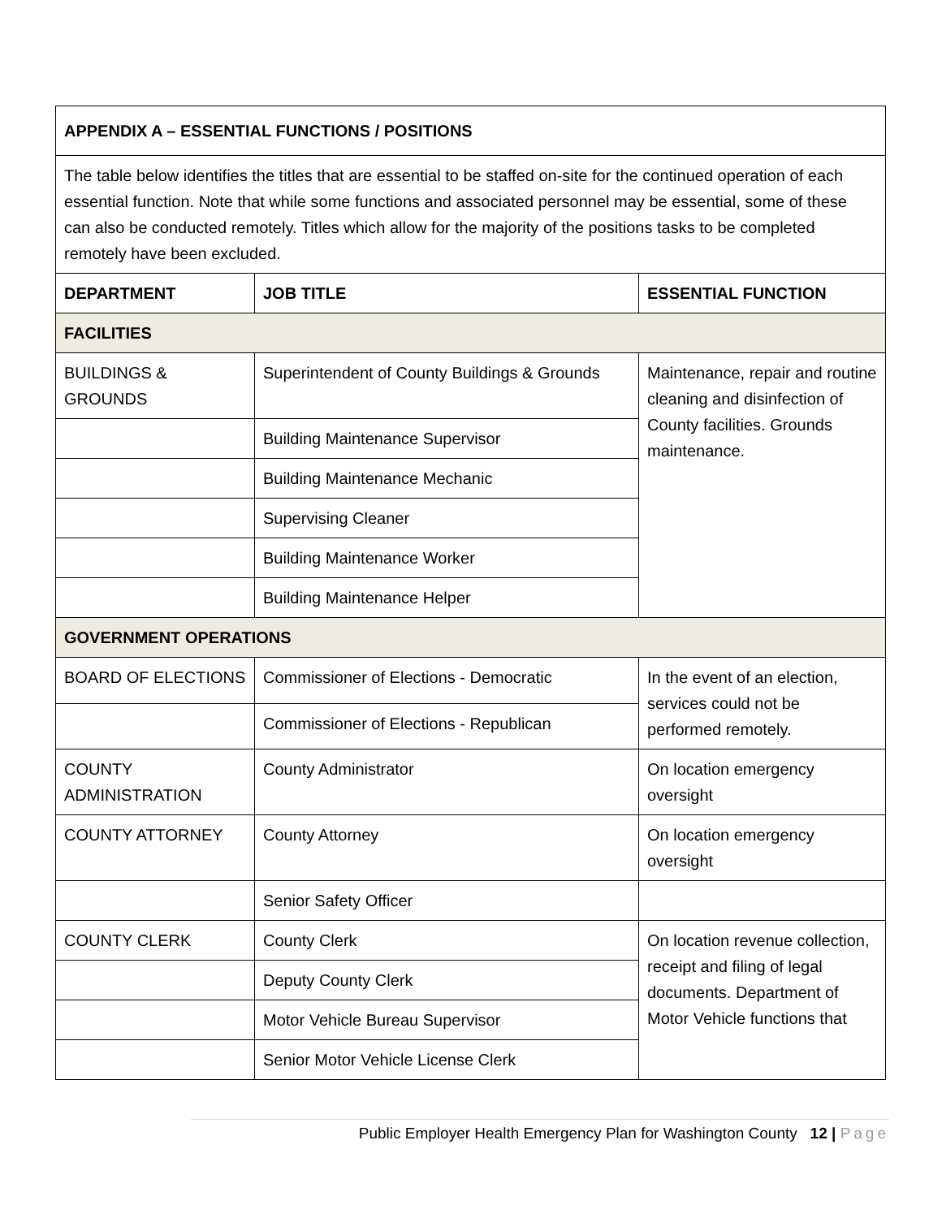| APPENDIX A – ESSENTIAL FUNCTIONS / POSITIONS | | |
| --- | --- | --- |
| The table below identifies the titles that are essential to be staffed on-site for the continued operation of each essential function. Note that while some functions and associated personnel may be essential, some of these can also be conducted remotely. Titles which allow for the majority of the positions tasks to be completed remotely have been excluded. | | |
| DEPARTMENT | JOB TITLE | ESSENTIAL FUNCTION |
| FACILITIES | | |
| BUILDINGS & GROUNDS | Superintendent of County Buildings & Grounds | Maintenance, repair and routine cleaning and disinfection of County facilities. Grounds maintenance. |
| | Building Maintenance Supervisor | |
| | Building Maintenance Mechanic | |
| | Supervising Cleaner | |
| | Building Maintenance Worker | |
| | Building Maintenance Helper | |
| GOVERNMENT OPERATIONS | | |
| BOARD OF ELECTIONS | Commissioner of Elections - Democratic | In the event of an election, services could not be performed remotely. |
| | Commissioner of Elections - Republican | |
| COUNTY ADMINISTRATION | County Administrator | On location emergency oversight |
| COUNTY ATTORNEY | County Attorney | On location emergency oversight |
| | Senior Safety Officer | |
| COUNTY CLERK | County Clerk | On location revenue collection, receipt and filing of legal documents. Department of Motor Vehicle functions that |
| | Deputy County Clerk | |
| | Motor Vehicle Bureau Supervisor | |
| | Senior Motor Vehicle License Clerk | |
Public Employer Health Emergency Plan for Washington County 12 | Page